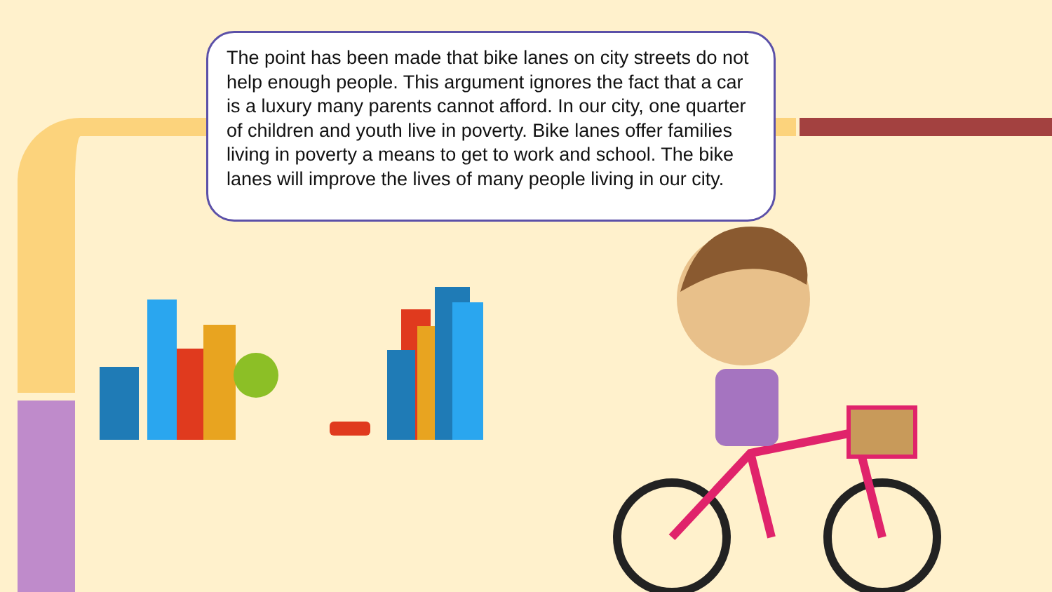The point has been made that bike lanes on city streets do not help enough people. This argument ignores the fact that a car is a luxury many parents cannot afford. In our city, one quarter of children and youth live in poverty. Bike lanes offer families living in poverty a means to get to work and school. The bike lanes will improve the lives of many people living in our city.